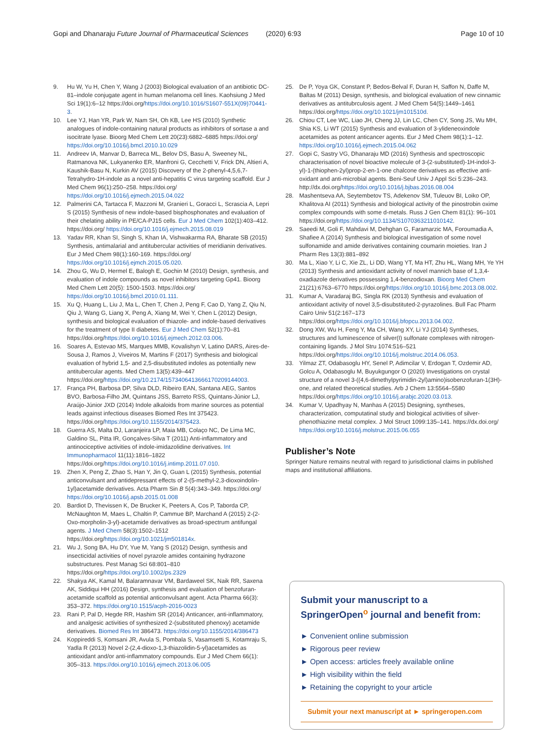Gopi and Dhanaraju Future Journal of Pharmaceutical Sciences (2020) 6:93 Page 10 of 10
9. Hu W, Yu H, Chen Y, Wang J (2003) Biological evaluation of an antibiotic DC-81–indole conjugate agent in human melanoma cell lines. Kaohsiung J Med Sci 19(1):6–12 https://doi.org/https://doi.org/10.1016/S1607-551X(09)70441-3.
10. Lee YJ, Han YR, Park W, Nam SH, Oh KB, Lee HS (2010) Synthetic analogues of indole-containing natural products as inhibitors of sortase a and isocitrate lyase. Bioorg Med Chem Lett 20(23):6882–6885 https://doi.org/ https://doi.org/10.1016/j.bmcl.2010.10.029
11. Andreev IA, Manvar D, Barreca ML, Belov DS, Basu A, Sweeney NL, Ratmanova NK, Lukyanenko ER, Manfroni G, Cecchetti V, Frick DN, Altieri A, Kaushik-Basu N, Kurkin AV (2015) Discovery of the 2-phenyl-4,5,6,7-Tetrahydro-1H-indole as a novel anti-hepatitis C virus targeting scaffold. Eur J Med Chem 96(1):250–258. https://doi.org/ https://doi.org/10.1016/j.ejmech.2015.04.022
12. Palmerini CA, Tartacca F, Mazzoni M, Granieri L, Goracci L, Scrascia A, Lepri S (2015) Synthesis of new indole-based bisphosphonates and evaluation of their chelating ability in PE/CA-PJ15 cells. Eur J Med Chem 102(1):403–412. https://doi.org/ https://doi.org/10.1016/j.ejmech.2015.08.019
13. Yadav RR, Khan SI, Singh S, Khan IA, Vishwakarma RA, Bharate SB (2015) Synthesis, antimalarial and antitubercular activities of meridianin derivatives. Eur J Med Chem 98(1):160-169. https://doi.org/ https://doi.org/10.1016/j.ejmch.2015.05.020.
14. Zhou G, Wu D, Hermel E, Balogh E, Gochin M (2010) Design, synthesis, and evaluation of indole compounds as novel inhibitors targeting Gp41. Bioorg Med Chem Lett 20(5): 1500-1503. https://doi.org/ https://doi.org/10.1016/j.bmcl.2010.01.111.
15. Xu Q, Huang L, Liu J, Ma L, Chen T, Chen J, Peng F, Cao D, Yang Z, Qiu N, Qiu J, Wang G, Liang X, Peng A, Xiang M, Wei Y, Chen L (2012) Design, synthesis and biological evaluation of thiazole- and indole-based derivatives for the treatment of type II diabetes. Eur J Med Chem 52(1):70–81 https://doi.org/https://doi.org/10.1016/j.ejmech.2012.03.006.
16. Soares A, Estevao MS, Marques MMB, Kovalishyn V, Latino DARS, Aires-de-Sousa J, Ramos J, Viveiros M, Martins F (2017) Synthesis and biological evaluation of hybrid 1,5- and 2,5-disubstituted indoles as potentially new antitubercular agents. Med Chem 13(5):439–447 https://doi.org/https://doi.org/10.2174/1573406413666170209144003.
17. França PH, Barbosa DP, Silva DLD, Ribeiro EAN, Santana AEG, Santos BVO, Barbosa-Filho JM, Quintans JSS, Barreto RSS, Quintans-Júnior LJ, Araújo-Júnior JXD (2014) Indole alkaloids from marine sources as potential leads against infectious diseases Biomed Res Int 375423. https://doi.org/https://doi.org/10.1155/2014/375423.
18. Guerra AS, Malta DJ, Laranjeira LP, Maia MB, Colaço NC, De Lima MC, Galdino SL, Pitta IR, Gonçalves-Silva T (2011) Anti-inflammatory and antinociceptive activities of indole-imidazolidine derivatives. Int Immunopharmacol 11(11):1816–1822 https://doi.org/https://doi.org/10.1016/j.intimp.2011.07.010.
19. Zhen X, Peng Z, Zhao S, Han Y, Jin Q, Guan L (2015) Synthesis, potential anticonvulsant and antidepressant effects of 2-(5-methyl-2,3-dioxoindolin-1yl)acetamide derivatives. Acta Pharm Sin B 5(4):343–349. https://doi.org/ https://doi.org/10.1016/j.apsb.2015.01.008
20. Bardiot D, Thevissen K, De Brucker K, Peeters A, Cos P, Taborda CP, McNaughton M, Maes L, Chaltin P, Cammue BP, Marchand A (2015) 2-(2-Oxo-morpholin-3-yl)-acetamide derivatives as broad-spectrum antifungal agents. J Med Chem 58(3):1502–1512 https://doi.org/https://doi.org/10.1021/jm501814x.
21. Wu J, Song BA, Hu DY, Yue M, Yang S (2012) Design, synthesis and insecticidal activities of novel pyrazole amides containing hydrazone substructures. Pest Manag Sci 68:801–810 https://doi.org/https://doi.org/10.1002/ps.2329
22. Shakya AK, Kamal M, Balaramnavar VM, Bardaweel SK, Naik RR, Saxena AK, Siddiqui HH (2016) Design, synthesis and evaluation of benzofuran-acetamide scaffold as potential anticonvulsant agent. Acta Pharma 66(3): 353–372. https://doi.org/10.1515/acph-2016-0023
23. Rani P, Pal D, Hegde RR, Hashim SR (2014) Anticancer, anti-inflammatory, and analgesic activities of synthesized 2-(substituted phenoxy) acetamide derivatives. Biomed Res Int 386473. https://doi.org/10.1155/2014/386473
24. Koppireddi S, Komsani JR, Avula S, Pombala S, Vasamsetti S, Kotamraju S, Yadla R (2013) Novel 2-(2,4-dioxo-1,3-thiazolidin-5-yl)acetamides as antioxidant and/or anti-inflammatory compounds. Eur J Med Chem 66(1): 305–313. https://doi.org/10.1016/j.ejmech.2013.06.005
25. De P, Yoya GK, Constant P, Bedos-Belval F, Duran H, Saffon N, Daffe M, Baltas M (2011) Design, synthesis, and biological evaluation of new cinnamic derivatives as antitubrculosis agent. J Med Chem 54(5):1449–1461 https://doi.org/https://doi.org/10.1021/jm101510d.
26. Chiou CT, Lee WC, Liao JH, Cheng JJ, Lin LC, Chen CY, Song JS, Wu MH, Shia KS, Li WT (2015) Synthesis and evaluation of 3-ylideneoxindole acetamides as potent anticancer agents. Eur J Med Chem 98(1):1–12. https://doi.org/10.1016/j.ejmech.2015.04.062
27. Gopi C, Sastry VG, Dhanaraju MD (2016) Synthesis and spectroscopic characterisation of novel bioactive molecule of 3-(2-substituted)-1H-indol-3-yl)-1-(thiophen-2yl)prop-2-en-1-one chalcone derivatives as effective anti-oxidant and anti-microbial agents. Beni-Seuf Univ J Appl Sci 5:236–243. http://dx.doi.org/https://doi.org/10.1016/j.bjbas.2016.08.004
28. Mashentseva AA, Seytembetov TS, Adekenov SM, Tuleuov BI, Loiko OP, Khalitova AI (2011) Synthesis and biological activity of the pinostrobin oxime complex compounds with some d-metals. Russ J Gen Chem 81(1): 96–101 https://doi.org/https://doi.org/10.1134/S1070363211010142.
29. Saeedi M, Goli F, Mahdavi M, Dehghan G, Faramarzic MA, Foroumadia A, Shafiee A (2014) Synthesis and biological investigation of some novel sulfonamide and amide derivatives containing coumarin moieties. Iran J Pharm Res 13(3):881–892
30. Ma L, Xiao Y, Li C, Xie ZL, Li DD, Wang YT, Ma HT, Zhu HL, Wang MH, Ye YH (2013) Synthesis and antioxidant activity of novel mannich base of 1,3,4-oxadiazole derivatives possessing 1,4-benzodioxan. Bioorg Med Chem 21(21):6763–6770 https://doi.org/https://doi.org/10.1016/j.bmc.2013.08.002.
31. Kumar A, Varadaraj BG, Singla RK (2013) Synthesis and evaluation of antioxidant activity of novel 3,5-disubstituted-2-pyrazolines. Bull Fac Pharm Cairo Univ 51(2:167–173 https://doi.org/https://doi.org/10.1016/j.bfopcu.2013.04.002.
32. Dong XW, Wu H, Feng Y, Ma CH, Wang XY, Li YJ (2014) Syntheses, structures and luminescence of silver(I) sulfonate complexes with nitrogen-containing ligands. J Mol Stru 1074:516–521 https://doi.org/https://doi.org/10.1016/j.molstruc.2014.06.053.
33. Yilmaz ZT, Odabasoglu HY, Senel P, Adimcilar V, Erdogan T, Ozdemir AD, Golcu A, Odabasoglu M, Buyukgungor O (2020) Investigations on crystal structure of a novel 3-((4,6-dimethylpyrimidin-2yl)amino)isobenzofuran-1(3H)-one, and related theoretical studies. Arb J Chem 13:5564–5580 https://doi.org/https://doi.org/10.1016/j.arabjc.2020.03.013.
34. Kumar V, Upadhyay N, Manhas A (2015) Designing, syntheses, characterization, computatinal study and biological activities of silver-phenothiazine metal complex. J Mol Struct 1099:135–141. https://dx.doi.org/ https://doi.org/10.1016/j.molstruc.2015.06.055
Publisher’s Note
Springer Nature remains neutral with regard to jurisdictional claims in published maps and institutional affiliations.
Submit your manuscript to a SpringerOpen<sup>o</sup> journal and benefit from:
► Convenient online submission
► Rigorous peer review
► Open access: articles freely available online
► High visibility within the field
► Retaining the copyright to your article
Submit your next manuscript at ► springeropen.com